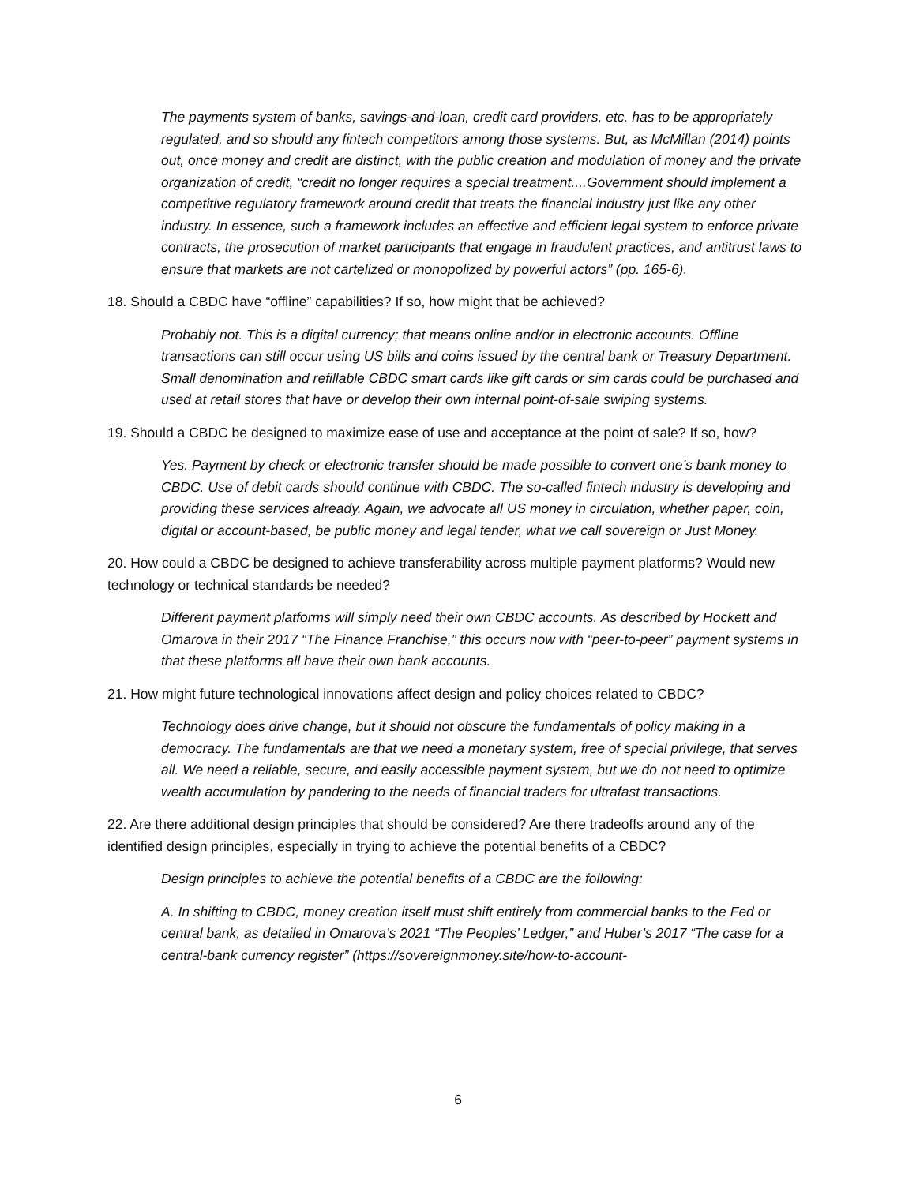The payments system of banks, savings-and-loan, credit card providers, etc. has to be appropriately regulated, and so should any fintech competitors among those systems. But, as McMillan (2014) points out, once money and credit are distinct, with the public creation and modulation of money and the private organization of credit, “credit no longer requires a special treatment....Government should implement a competitive regulatory framework around credit that treats the financial industry just like any other industry. In essence, such a framework includes an effective and efficient legal system to enforce private contracts, the prosecution of market participants that engage in fraudulent practices, and antitrust laws to ensure that markets are not cartelized or monopolized by powerful actors” (pp. 165-6).
18. Should a CBDC have “offline” capabilities? If so, how might that be achieved?
Probably not. This is a digital currency; that means online and/or in electronic accounts. Offline transactions can still occur using US bills and coins issued by the central bank or Treasury Department. Small denomination and refillable CBDC smart cards like gift cards or sim cards could be purchased and used at retail stores that have or develop their own internal point-of-sale swiping systems.
19. Should a CBDC be designed to maximize ease of use and acceptance at the point of sale? If so, how?
Yes. Payment by check or electronic transfer should be made possible to convert one’s bank money to CBDC. Use of debit cards should continue with CBDC. The so-called fintech industry is developing and providing these services already. Again, we advocate all US money in circulation, whether paper, coin, digital or account-based, be public money and legal tender, what we call sovereign or Just Money.
20. How could a CBDC be designed to achieve transferability across multiple payment platforms? Would new technology or technical standards be needed?
Different payment platforms will simply need their own CBDC accounts. As described by Hockett and Omarova in their 2017 “The Finance Franchise,” this occurs now with “peer-to-peer” payment systems in that these platforms all have their own bank accounts.
21. How might future technological innovations affect design and policy choices related to CBDC?
Technology does drive change, but it should not obscure the fundamentals of policy making in a democracy. The fundamentals are that we need a monetary system, free of special privilege, that serves all. We need a reliable, secure, and easily accessible payment system, but we do not need to optimize wealth accumulation by pandering to the needs of financial traders for ultrafast transactions.
22. Are there additional design principles that should be considered? Are there tradeoffs around any of the identified design principles, especially in trying to achieve the potential benefits of a CBDC?
Design principles to achieve the potential benefits of a CBDC are the following:
A. In shifting to CBDC, money creation itself must shift entirely from commercial banks to the Fed or central bank, as detailed in Omarova’s 2021 “The Peoples’ Ledger,” and Huber’s 2017 “The case for a central-bank currency register” (https://sovereignmoney.site/how-to-account-
6